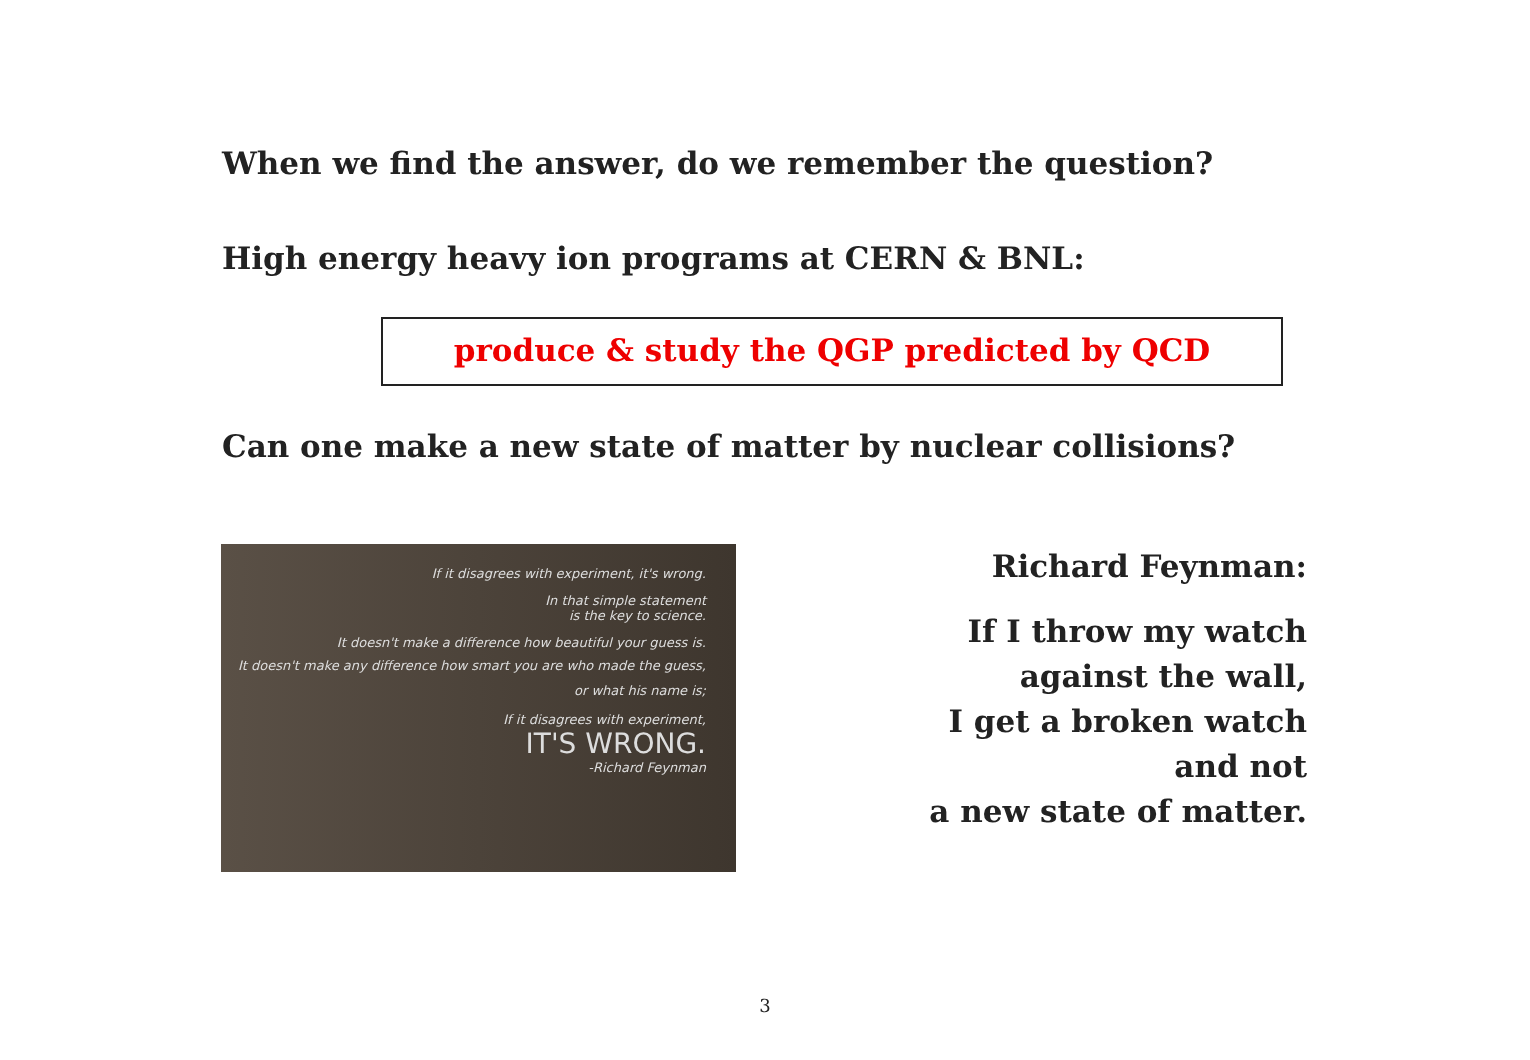When we find the answer, do we remember the question?
High energy heavy ion programs at CERN & BNL:
produce & study the QGP predicted by QCD
Can one make a new state of matter by nuclear collisions?
If it disagrees with experiment, it's wrong.
In that simple statement
is the key to science.
It doesn't make a difference how beautiful your guess is.
It doesn't make any difference how smart you are who made the guess,
or what his name is;
If it disagrees with experiment,
IT'S WRONG.
-Richard Feynman
Richard Feynman:
If I throw my watch
against the wall,
I get a broken watch
and not
a new state of matter.
3